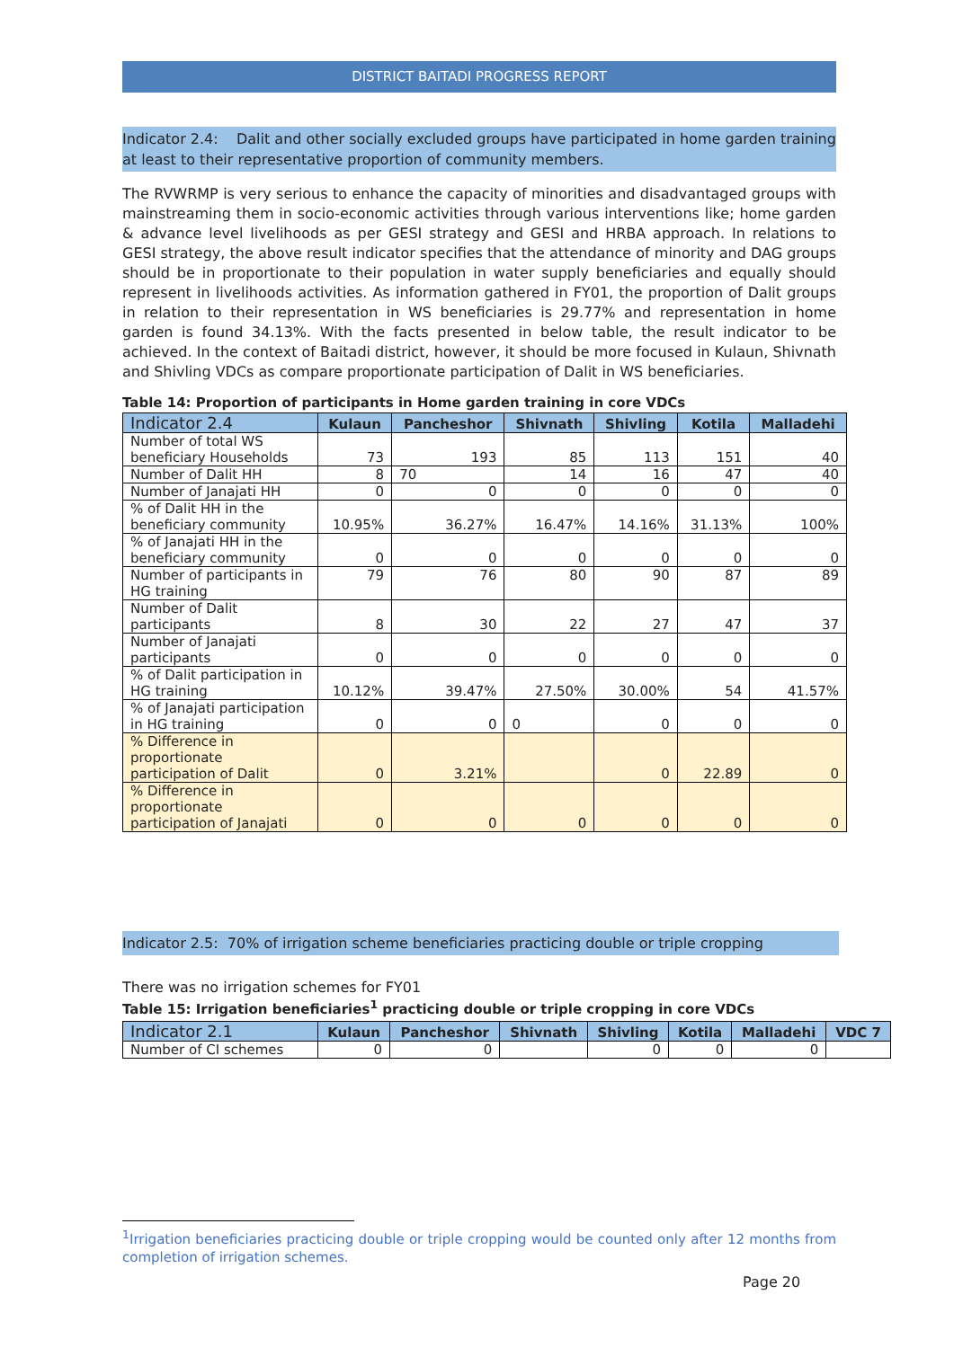DISTRICT BAITADI PROGRESS REPORT
Indicator 2.4: Dalit and other socially excluded groups have participated in home garden training at least to their representative proportion of community members.
The RVWRMP is very serious to enhance the capacity of minorities and disadvantaged groups with mainstreaming them in socio-economic activities through various interventions like; home garden & advance level livelihoods as per GESI strategy and GESI and HRBA approach. In relations to GESI strategy, the above result indicator specifies that the attendance of minority and DAG groups should be in proportionate to their population in water supply beneficiaries and equally should represent in livelihoods activities. As information gathered in FY01, the proportion of Dalit groups in relation to their representation in WS beneficiaries is 29.77% and representation in home garden is found 34.13%. With the facts presented in below table, the result indicator to be achieved. In the context of Baitadi district, however, it should be more focused in Kulaun, Shivnath and Shivling VDCs as compare proportionate participation of Dalit in WS beneficiaries.
Table 14: Proportion of participants in Home garden training in core VDCs
| Indicator 2.4 | Kulaun | Pancheshor | Shivnath | Shivling | Kotila | Malladehi |
| --- | --- | --- | --- | --- | --- | --- |
| Number of total WS beneficiary Households | 73 | 193 | 85 | 113 | 151 | 40 |
| Number of Dalit HH | 8 | 70 | 14 | 16 | 47 | 40 |
| Number of Janajati HH | 0 | 0 | 0 | 0 | 0 | 0 |
| % of Dalit HH in the beneficiary community | 10.95% | 36.27% | 16.47% | 14.16% | 31.13% | 100% |
| % of Janajati HH in the beneficiary community | 0 | 0 | 0 | 0 | 0 | 0 |
| Number of participants in HG training | 79 | 76 | 80 | 90 | 87 | 89 |
| Number of Dalit participants | 8 | 30 | 22 | 27 | 47 | 37 |
| Number of Janajati participants | 0 | 0 | 0 | 0 | 0 | 0 |
| % of Dalit participation in HG training | 10.12% | 39.47% | 27.50% | 30.00% | 54 | 41.57% |
| % of Janajati participation in HG training | 0 | 0 | 0 | 0 | 0 | 0 |
| % Difference in proportionate participation of Dalit | 0 | 3.21% | | 0 | 22.89 | 0 |
| % Difference in proportionate participation of Janajati | 0 | 0 | 0 | 0 | 0 | 0 |
Indicator 2.5: 70% of irrigation scheme beneficiaries practicing double or triple cropping
There was no irrigation schemes for FY01
Table 15: Irrigation beneficiaries<sup>1</sup> practicing double or triple cropping in core VDCs
| Indicator 2.1 | Kulaun | Pancheshor | Shivnath | Shivling | Kotila | Malladehi | VDC 7 |
| --- | --- | --- | --- | --- | --- | --- | --- |
| Number of CI schemes | 0 | 0 | | 0 | 0 | 0 | |
<sup>1</sup> Irrigation beneficiaries practicing double or triple cropping would be counted only after 12 months from completion of irrigation schemes.
Page 20